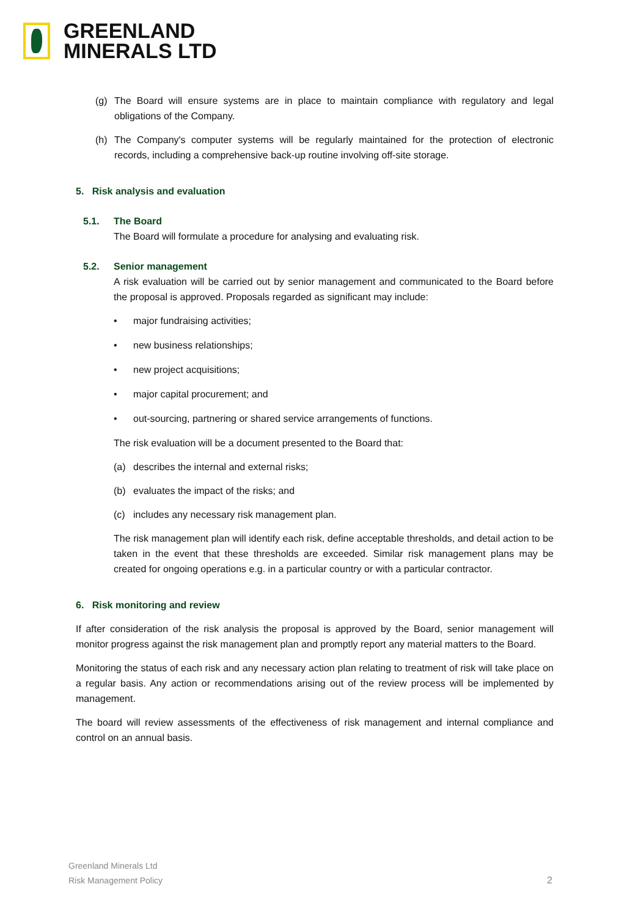GREENLAND
MINERALS LTD
(g) The Board will ensure systems are in place to maintain compliance with regulatory and legal obligations of the Company.
(h) The Company's computer systems will be regularly maintained for the protection of electronic records, including a comprehensive back-up routine involving off-site storage.
5. Risk analysis and evaluation
5.1. The Board
The Board will formulate a procedure for analysing and evaluating risk.
5.2. Senior management
A risk evaluation will be carried out by senior management and communicated to the Board before the proposal is approved. Proposals regarded as significant may include:
• major fundraising activities;
• new business relationships;
• new project acquisitions;
• major capital procurement; and
• out-sourcing, partnering or shared service arrangements of functions.
The risk evaluation will be a document presented to the Board that:
(a) describes the internal and external risks;
(b) evaluates the impact of the risks; and
(c) includes any necessary risk management plan.
The risk management plan will identify each risk, define acceptable thresholds, and detail action to be taken in the event that these thresholds are exceeded. Similar risk management plans may be created for ongoing operations e.g. in a particular country or with a particular contractor.
6. Risk monitoring and review
If after consideration of the risk analysis the proposal is approved by the Board, senior management will monitor progress against the risk management plan and promptly report any material matters to the Board.
Monitoring the status of each risk and any necessary action plan relating to treatment of risk will take place on a regular basis. Any action or recommendations arising out of the review process will be implemented by management.
The board will review assessments of the effectiveness of risk management and internal compliance and control on an annual basis.
Greenland Minerals Ltd
Risk Management Policy
2